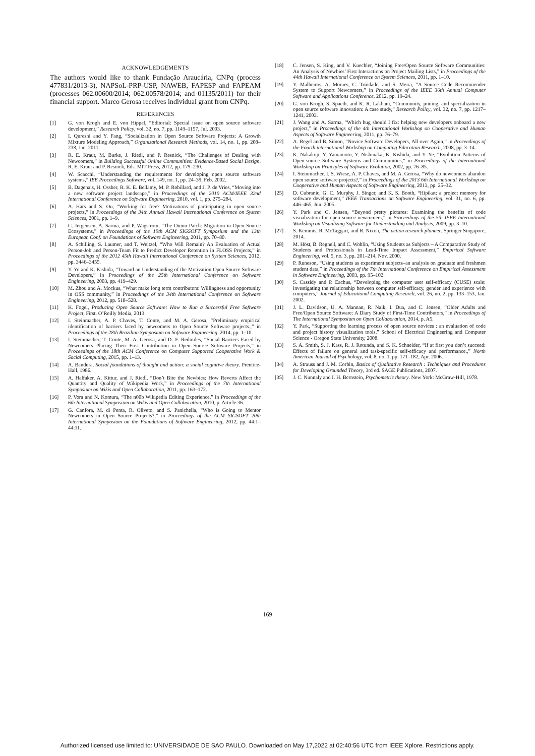ACKNOWLEDGEMENTS
The authors would like to thank Fundação Araucária, CNPq (process 477831/2013-3), NAPSoL-PRP-USP, NAWEB, FAPESP and FAPEAM (processes 062.00600/2014; 062.00578/2014; and 01135/2011) for their financial support. Marco Gerosa receives individual grant from CNPq.
REFERENCES
[1] G. von Krogh and E. von Hippel, “Editorial: Special issue on open source software development,” Research Policy, vol. 32, no. 7, pp. 1149–1157, Jul. 2003.
[2] I. Qureshi and Y. Fang, “Socialization in Open Source Software Projects: A Growth Mixture Modeling Approach,” Organizational Research Methods, vol. 14, no. 1, pp. 208–238, Jan. 2011.
[3] R. E. Kraut, M. Burke, J. Riedl, and P. Resnick, “The Challenges of Dealing with Newcomers,” in Building Successful Online Communities: Evidence-Based Social Design, R. E. Kraut and P. Resnick, Eds. MIT Press, 2012, pp. 179–230.
[4] W. Scacchi, “Understanding the requirements for developing open source software systems,” IEE Proceedings Software, vol. 149, no. 1, pp. 24–39, Feb. 2002.
[5] B. Dagenais, H. Ossher, R. K. E. Bellamy, M. P. Robillard, and J. P. de Vries, “Moving into a new software project landscape,” in Proceedings of the 2010 ACM/IEEE 32nd International Conference on Software Engineering, 2010, vol. 1, pp. 275–284.
[6] A. Hars and S. Ou, “Working for free? Motivations of participating in open source projects,” in Proceedings of the 34th Annual Hawaii International Conference on System Sciences, 2001, pp. 1–9.
[7] C. Jergensen, A. Sarma, and P. Wagstrom, “The Onion Patch: Migration in Open Source Ecosystems,” in Proceedings of the 19th ACM SIGSOFT Symposium and the 13th European Conf. on Foundations of Software Engineering, 2011, pp. 70–80.
[8] A. Schilling, S. Laumer, and T. Weitzel, “Who Will Remain? An Evaluation of Actual Person-Job and Person-Team Fit to Predict Developer Retention in FLOSS Projects,” in Proceedings of the 2012 45th Hawaii International Conference on System Sciences, 2012, pp. 3446–3455.
[9] Y. Ye and K. Kishida, “Toward an Understanding of the Motivation Open Source Software Developers,” in Proceedings of the 25th International Conference on Software Engineering, 2003, pp. 419–429.
[10] M. Zhou and A. Mockus, “What make long term contributors: Willingness and opportunity in OSS community,” in Proceedings of the 34th International Conference on Software Engineering, 2012, pp. 518–528.
[11] K. Fogel, Producing Open Source Software: How to Run a Successful Free Software Project, First. O’Reilly Media, 2013.
[12] I. Steinmacher, A. P. Chaves, T. Conte, and M. A. Gerosa, “Preliminary empirical identification of barriers faced by newcomers to Open Source Software projects.,” in Proceedings of the 28th Brazilian Symposium on Software Engineering, 2014, pp. 1–10.
[13] I. Steinmacher, T. Conte, M. A. Gerosa, and D. F. Redmiles, “Social Barriers Faced by Newcomers Placing Their First Contribution in Open Source Software Projects,” in Proceedings of the 18th ACM Conference on Computer Supported Cooperative Work & Social Computing, 2015, pp. 1–13.
[14] A. Bandura, Social foundations of thought and action: a social cognitive theory. Prentice-Hall, 1986.
[15] A. Halfaker, A. Kittur, and J. Riedl, “Don’t Bite the Newbies: How Reverts Affect the Quantity and Quality of Wikipedia Work,” in Proceedings of the 7th International Symposium on Wikis and Open Collaboration, 2011, pp. 163–172.
[16] P. Vora and N. Komura, “The n00b Wikipedia Editing Experience,” in Proceedings of the 6th International Symposium on Wikis and Open Collaboration, 2010, p. Article 36.
[17] G. Canfora, M. di Penta, R. Oliveto, and S. Panichella, “Who is Going to Mentor Newcomers in Open Source Projects?,” in Proceedings of the ACM SIGSOFT 20th International Symposium on the Foundations of Software Engineering, 2012, pp. 44:1–44:11.
[18] C. Jensen, S. King, and V. Kuechler, “Joining Free/Open Source Software Communities: An Analysis of Newbies’ First Interactions on Project Mailing Lists,” in Proceedings of the 44th Hawaii International Conference on System Sciences, 2011, pp. 1–10.
[19] Y. Malheiros, A. Moraes, C. Trindade, and S. Meira, “A Source Code Recommender System to Support Newcomers,” in Proceedings of the IEEE 36th Annual Computer Software and Applications Conference, 2012, pp. 19–24.
[20] G. von Krogh, S. Spaeth, and K. R. Lakhani, “Community, joining, and specialization in open source software innovation: A case study,” Research Policy, vol. 32, no. 7, pp. 1217–1241, 2003.
[21] J. Wang and A. Sarma, “Which bug should I fix: helping new developers onboard a new project,” in Proceedings of the 4th International Workshop on Cooperative and Human Aspects of Software Engineering, 2011, pp. 76–79.
[22] A. Begel and B. Simon, “Novice Software Developers, All over Again,” in Proceedings of the Fourth international Workshop on Computing Education Research, 2008, pp. 3–14.
[23] K. Nakakoji, Y. Yamamoto, Y. Nishinaka, K. Kishida, and Y. Ye, “Evolution Patterns of Open-source Software Systems and Communities,” in Proceedings of the International Workshop on Principles of Software Evolution, 2002, pp. 76–85.
[24] I. Steinmacher, I. S. Wiese, A. P. Chaves, and M. A. Gerosa, “Why do newcomers abandon open source software projects?,” in Proceedings of the 2013 6th International Workshop on Cooperative and Human Aspects of Software Engineering, 2013, pp. 25–32.
[25] D. Cubranic, G. C. Murphy, J. Singer, and K. S. Booth, “Hipikat: a project memory for software development,” IEEE Transactions on Software Engineering, vol. 31, no. 6, pp. 446–465, Jun. 2005.
[26] Y. Park and C. Jensen, “Beyond pretty pictures: Examining the benefits of code visualization for open source newcomers,” in Proceedings of the 5th IEEE International Workshop on Visualizing Software for Understanding and Analysis, 2009, pp. 3–10.
[27] S. Kemmis, R. McTaggart, and R. Nixon, The action research planner. Springer Singapore, 2014.
[28] M. Höst, B. Regnell, and C. Wohlin, “Using Students as Subjects – A Comparative Study of Students and Professionals in Lead-Time Impact Assessment,” Empirical Software Engineering, vol. 5, no. 3, pp. 201–214, Nov. 2000.
[29] P. Runeson, “Using students as experiment subjects–an analysis on graduate and freshmen student data,” in Proceedings of the 7th International Conference on Empirical Assessment in Software Engineering, 2003, pp. 95–102.
[30] S. Cassidy and P. Eachus, “Developing the computer user self-efficacy (CUSE) scale: investigating the relationship between computer self-efficacy, gender and experience with computers,” Journal of Educational Computing Research, vol. 26, no. 2, pp. 133–153, Jan. 2002.
[31] J. L. Davidson, U. A. Mannan, R. Naik, I. Dua, and C. Jensen, “Older Adults and Free/Open Source Software: A Diary Study of First-Time Contributors,” in Proceedings of The International Symposium on Open Collaboration, 2014, p. A5.
[32] Y. Park, “Supporting the learning process of open source novices : an evaluation of code and project history visualization tools,” School of Electrical Engineering and Computer Science - Oregon State University, 2008.
[33] S. A. Smith, S. J. Kass, R. J. Rotunda, and S. K. Schneider, “If at first you don’t succeed: Effects of failure on general and task-specific self-efficacy and performance.,” North American Journal of Psychology, vol. 8, no. 1, pp. 171–182, Apr. 2006.
[34] A. Strauss and J. M. Corbin, Basics of Qualitative Research : Techniques and Procedures for Developing Grounded Theory, 3rd ed. SAGE Publications, 2007.
[35] J. C. Nunnaly and I. H. Bernstein, Psychometric theory. New York: McGraw-Hill, 1978.
169
Authorized licensed use limited to: UNIVERSIDADE DE SAO PAULO. Downloaded on May 17,2022 at 02:40:56 UTC from IEEE Xplore. Restrictions apply.